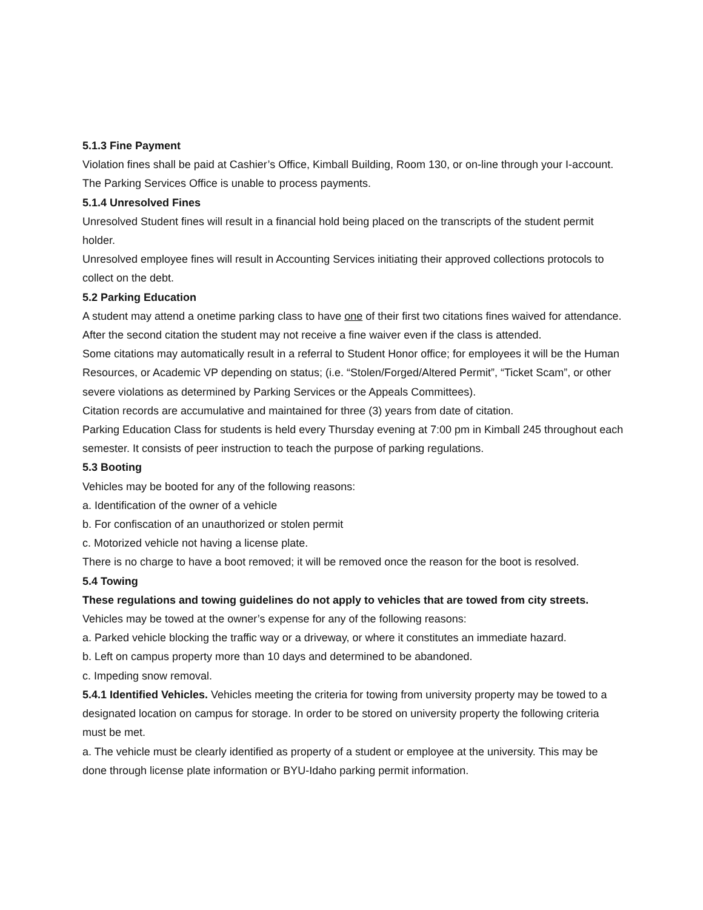5.1.3 Fine Payment
Violation fines shall be paid at Cashier’s Office, Kimball Building, Room 130, or on-line through your I-account.
The Parking Services Office is unable to process payments.
5.1.4 Unresolved Fines
Unresolved Student fines will result in a financial hold being placed on the transcripts of the student permit holder.
Unresolved employee fines will result in Accounting Services initiating their approved collections protocols to collect on the debt.
5.2 Parking Education
A student may attend a onetime parking class to have one of their first two citations fines waived for attendance. After the second citation the student may not receive a fine waiver even if the class is attended.
Some citations may automatically result in a referral to Student Honor office; for employees it will be the Human Resources, or Academic VP depending on status; (i.e. “Stolen/Forged/Altered Permit”, “Ticket Scam”, or other severe violations as determined by Parking Services or the Appeals Committees).
Citation records are accumulative and maintained for three (3) years from date of citation.
Parking Education Class for students is held every Thursday evening at 7:00 pm in Kimball 245 throughout each semester. It consists of peer instruction to teach the purpose of parking regulations.
5.3 Booting
Vehicles may be booted for any of the following reasons:
a. Identification of the owner of a vehicle
b. For confiscation of an unauthorized or stolen permit
c. Motorized vehicle not having a license plate.
There is no charge to have a boot removed; it will be removed once the reason for the boot is resolved.
5.4 Towing
These regulations and towing guidelines do not apply to vehicles that are towed from city streets.
Vehicles may be towed at the owner’s expense for any of the following reasons:
a. Parked vehicle blocking the traffic way or a driveway, or where it constitutes an immediate hazard.
b. Left on campus property more than 10 days and determined to be abandoned.
c. Impeding snow removal.
5.4.1 Identified Vehicles. Vehicles meeting the criteria for towing from university property may be towed to a designated location on campus for storage. In order to be stored on university property the following criteria must be met.
a. The vehicle must be clearly identified as property of a student or employee at the university. This may be done through license plate information or BYU-Idaho parking permit information.